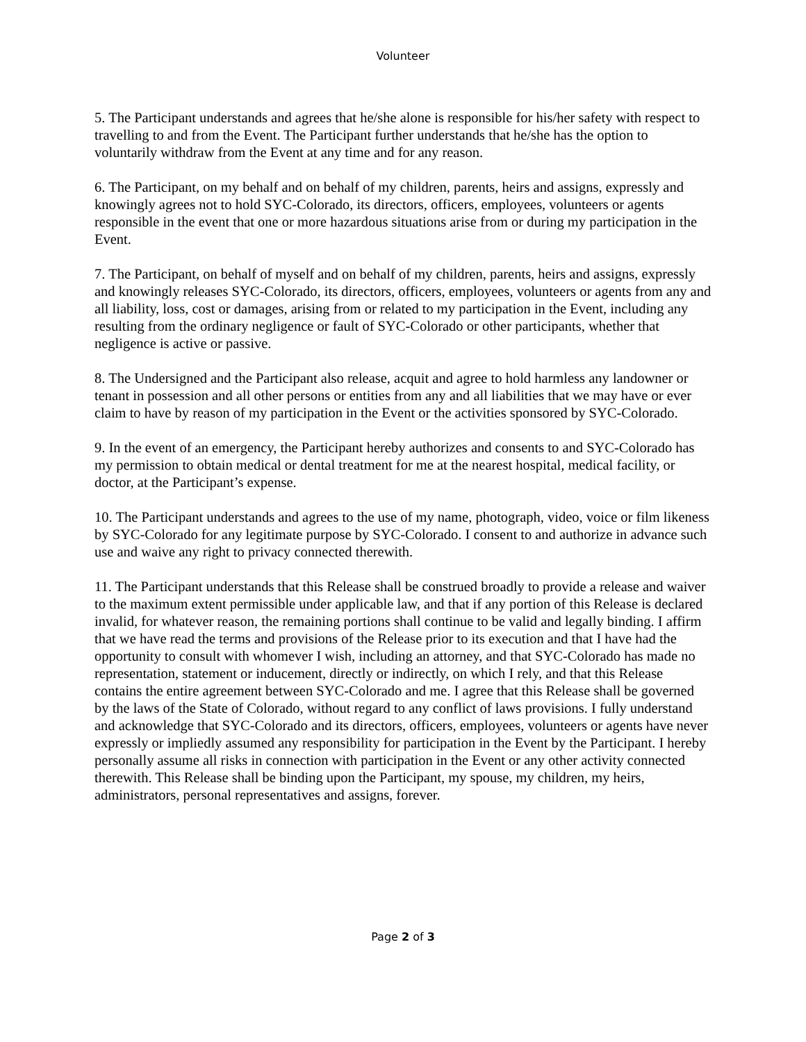Volunteer
5. The Participant understands and agrees that he/she alone is responsible for his/her safety with respect to travelling to and from the Event. The Participant further understands that he/she has the option to voluntarily withdraw from the Event at any time and for any reason.
6. The Participant, on my behalf and on behalf of my children, parents, heirs and assigns, expressly and knowingly agrees not to hold SYC-Colorado, its directors, officers, employees, volunteers or agents responsible in the event that one or more hazardous situations arise from or during my participation in the Event.
7. The Participant, on behalf of myself and on behalf of my children, parents, heirs and assigns, expressly and knowingly releases SYC-Colorado, its directors, officers, employees, volunteers or agents from any and all liability, loss, cost or damages, arising from or related to my participation in the Event, including any resulting from the ordinary negligence or fault of SYC-Colorado or other participants, whether that negligence is active or passive.
8. The Undersigned and the Participant also release, acquit and agree to hold harmless any landowner or tenant in possession and all other persons or entities from any and all liabilities that we may have or ever claim to have by reason of my participation in the Event or the activities sponsored by SYC-Colorado.
9. In the event of an emergency, the Participant hereby authorizes and consents to and SYC-Colorado has my permission to obtain medical or dental treatment for me at the nearest hospital, medical facility, or doctor, at the Participant’s expense.
10. The Participant understands and agrees to the use of my name, photograph, video, voice or film likeness by SYC-Colorado for any legitimate purpose by SYC-Colorado. I consent to and authorize in advance such use and waive any right to privacy connected therewith.
11. The Participant understands that this Release shall be construed broadly to provide a release and waiver to the maximum extent permissible under applicable law, and that if any portion of this Release is declared invalid, for whatever reason, the remaining portions shall continue to be valid and legally binding. I affirm that we have read the terms and provisions of the Release prior to its execution and that I have had the opportunity to consult with whomever I wish, including an attorney, and that SYC-Colorado has made no representation, statement or inducement, directly or indirectly, on which I rely, and that this Release contains the entire agreement between SYC-Colorado and me. I agree that this Release shall be governed by the laws of the State of Colorado, without regard to any conflict of laws provisions. I fully understand and acknowledge that SYC-Colorado and its directors, officers, employees, volunteers or agents have never expressly or impliedly assumed any responsibility for participation in the Event by the Participant. I hereby personally assume all risks in connection with participation in the Event or any other activity connected therewith. This Release shall be binding upon the Participant, my spouse, my children, my heirs, administrators, personal representatives and assigns, forever.
Page 2 of 3